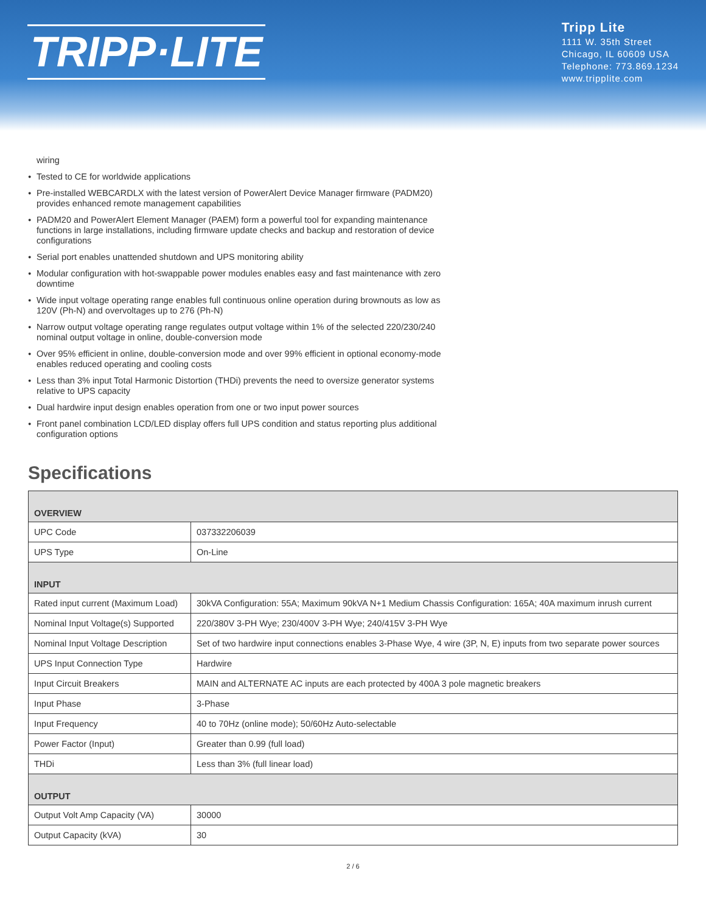TRIPP·LITE
Tripp Lite
1111 W. 35th Street
Chicago, IL 60609 USA
Telephone: 773.869.1234
www.tripplite.com
wiring
Tested to CE for worldwide applications
Pre-installed WEBCARDLX with the latest version of PowerAlert Device Manager firmware (PADM20) provides enhanced remote management capabilities
PADM20 and PowerAlert Element Manager (PAEM) form a powerful tool for expanding maintenance functions in large installations, including firmware update checks and backup and restoration of device configurations
Serial port enables unattended shutdown and UPS monitoring ability
Modular configuration with hot-swappable power modules enables easy and fast maintenance with zero downtime
Wide input voltage operating range enables full continuous online operation during brownouts as low as 120V (Ph-N) and overvoltages up to 276 (Ph-N)
Narrow output voltage operating range regulates output voltage within 1% of the selected 220/230/240 nominal output voltage in online, double-conversion mode
Over 95% efficient in online, double-conversion mode and over 99% efficient in optional economy-mode enables reduced operating and cooling costs
Less than 3% input Total Harmonic Distortion (THDi) prevents the need to oversize generator systems relative to UPS capacity
Dual hardwire input design enables operation from one or two input power sources
Front panel combination LCD/LED display offers full UPS condition and status reporting plus additional configuration options
Specifications
| OVERVIEW | |
| --- | --- |
| UPC Code | 037332206039 |
| UPS Type | On-Line |
| INPUT | |
| Rated input current (Maximum Load) | 30kVA Configuration: 55A; Maximum 90kVA N+1 Medium Chassis Configuration: 165A; 40A maximum inrush current |
| Nominal Input Voltage(s) Supported | 220/380V 3-PH Wye; 230/400V 3-PH Wye; 240/415V 3-PH Wye |
| Nominal Input Voltage Description | Set of two hardwire input connections enables 3-Phase Wye, 4 wire (3P, N, E) inputs from two separate power sources |
| UPS Input Connection Type | Hardwire |
| Input Circuit Breakers | MAIN and ALTERNATE AC inputs are each protected by 400A 3 pole magnetic breakers |
| Input Phase | 3-Phase |
| Input Frequency | 40 to 70Hz (online mode); 50/60Hz Auto-selectable |
| Power Factor (Input) | Greater than 0.99 (full load) |
| THDi | Less than 3% (full linear load) |
| OUTPUT | |
| Output Volt Amp Capacity (VA) | 30000 |
| Output Capacity (kVA) | 30 |
2 / 6